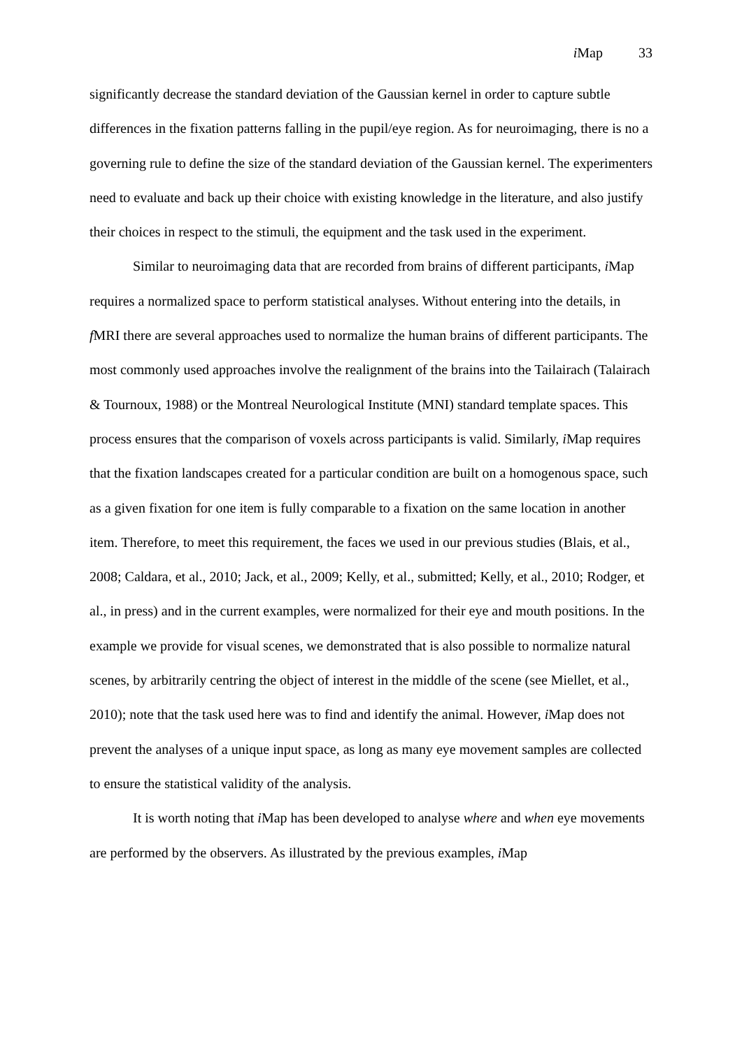i Map 33
significantly decrease the standard deviation of the Gaussian kernel in order to capture subtle differences in the fixation patterns falling in the pupil/eye region. As for neuroimaging, there is no a governing rule to define the size of the standard deviation of the Gaussian kernel. The experimenters need to evaluate and back up their choice with existing knowledge in the literature, and also justify their choices in respect to the stimuli, the equipment and the task used in the experiment.
Similar to neuroimaging data that are recorded from brains of different participants, i Map requires a normalized space to perform statistical analyses. Without entering into the details, in f MRI there are several approaches used to normalize the human brains of different participants. The most commonly used approaches involve the realignment of the brains into the Tailairach (Talairach & Tournoux, 1988) or the Montreal Neurological Institute (MNI) standard template spaces. This process ensures that the comparison of voxels across participants is valid. Similarly, i Map requires that the fixation landscapes created for a particular condition are built on a homogenous space, such as a given fixation for one item is fully comparable to a fixation on the same location in another item. Therefore, to meet this requirement, the faces we used in our previous studies (Blais, et al., 2008; Caldara, et al., 2010; Jack, et al., 2009; Kelly, et al., submitted; Kelly, et al., 2010; Rodger, et al., in press) and in the current examples, were normalized for their eye and mouth positions. In the example we provide for visual scenes, we demonstrated that is also possible to normalize natural scenes, by arbitrarily centring the object of interest in the middle of the scene (see Miellet, et al., 2010); note that the task used here was to find and identify the animal. However, i Map does not prevent the analyses of a unique input space, as long as many eye movement samples are collected to ensure the statistical validity of the analysis.
It is worth noting that i Map has been developed to analyse where and when eye movements are performed by the observers. As illustrated by the previous examples, i Map